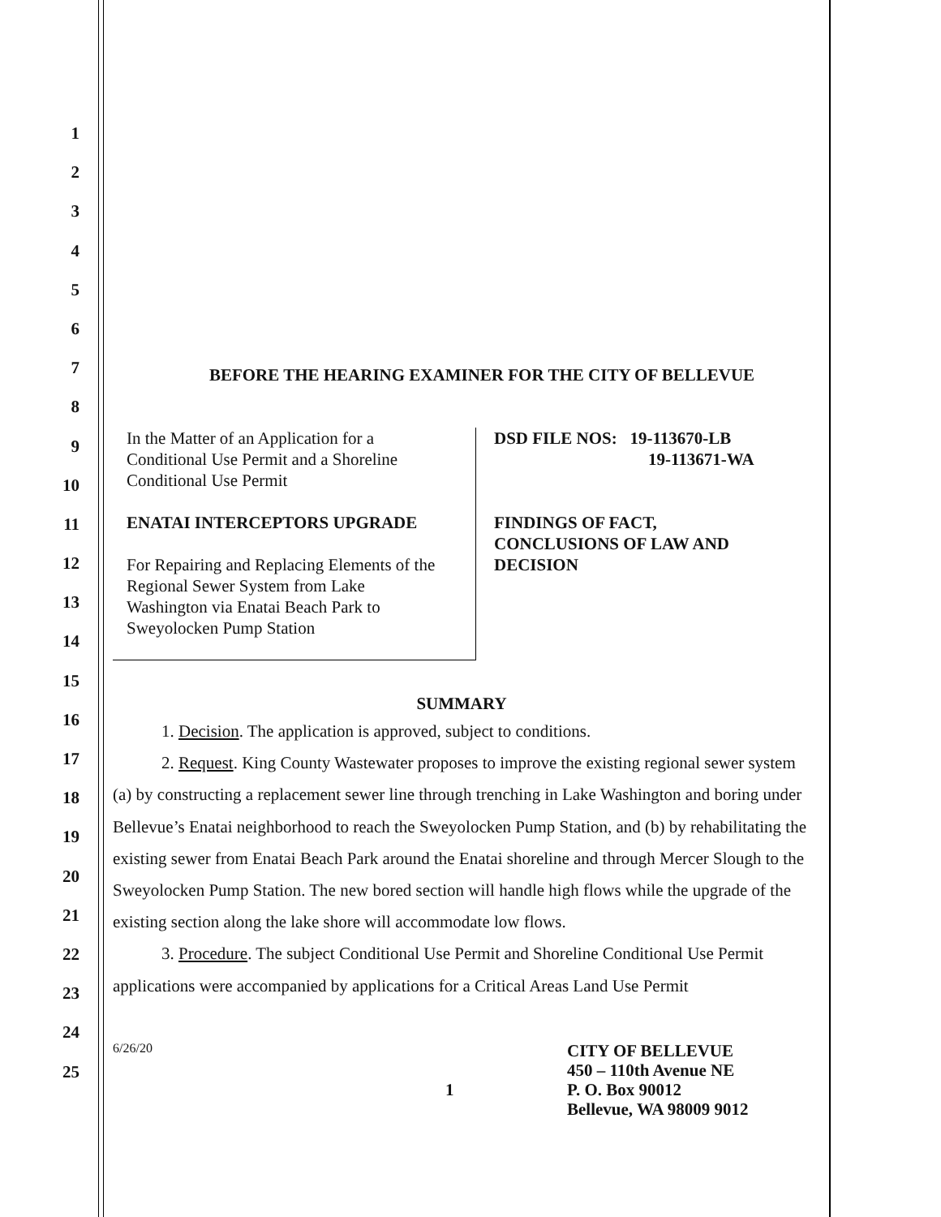1
2
3
4
5
6
7
8
9
10
11
12
13
14
15
16
17
18
19
20
21
22
23
24
25
BEFORE THE HEARING EXAMINER FOR THE CITY OF BELLEVUE
In the Matter of an Application for a
Conditional Use Permit and a Shoreline
Conditional Use Permit
ENATAI INTERCEPTORS UPGRADE
For Repairing and Replacing Elements of the
Regional Sewer System from Lake
Washington via Enatai Beach Park to
Sweyolocken Pump Station
DSD FILE NOS: 19-113670-LB
19-113671-WA
FINDINGS OF FACT,
CONCLUSIONS OF LAW AND
DECISION
SUMMARY
1. Decision. The application is approved, subject to conditions.
2. Request. King County Wastewater proposes to improve the existing regional sewer system (a) by constructing a replacement sewer line through trenching in Lake Washington and boring under Bellevue’s Enatai neighborhood to reach the Sweyolocken Pump Station, and (b) by rehabilitating the existing sewer from Enatai Beach Park around the Enatai shoreline and through Mercer Slough to the Sweyolocken Pump Station. The new bored section will handle high flows while the upgrade of the existing section along the lake shore will accommodate low flows.
3. Procedure. The subject Conditional Use Permit and Shoreline Conditional Use Permit applications were accompanied by applications for a Critical Areas Land Use Permit
6/26/20
1
CITY OF BELLEVUE
450 – 110th Avenue NE
P. O. Box 90012
Bellevue, WA 98009 9012